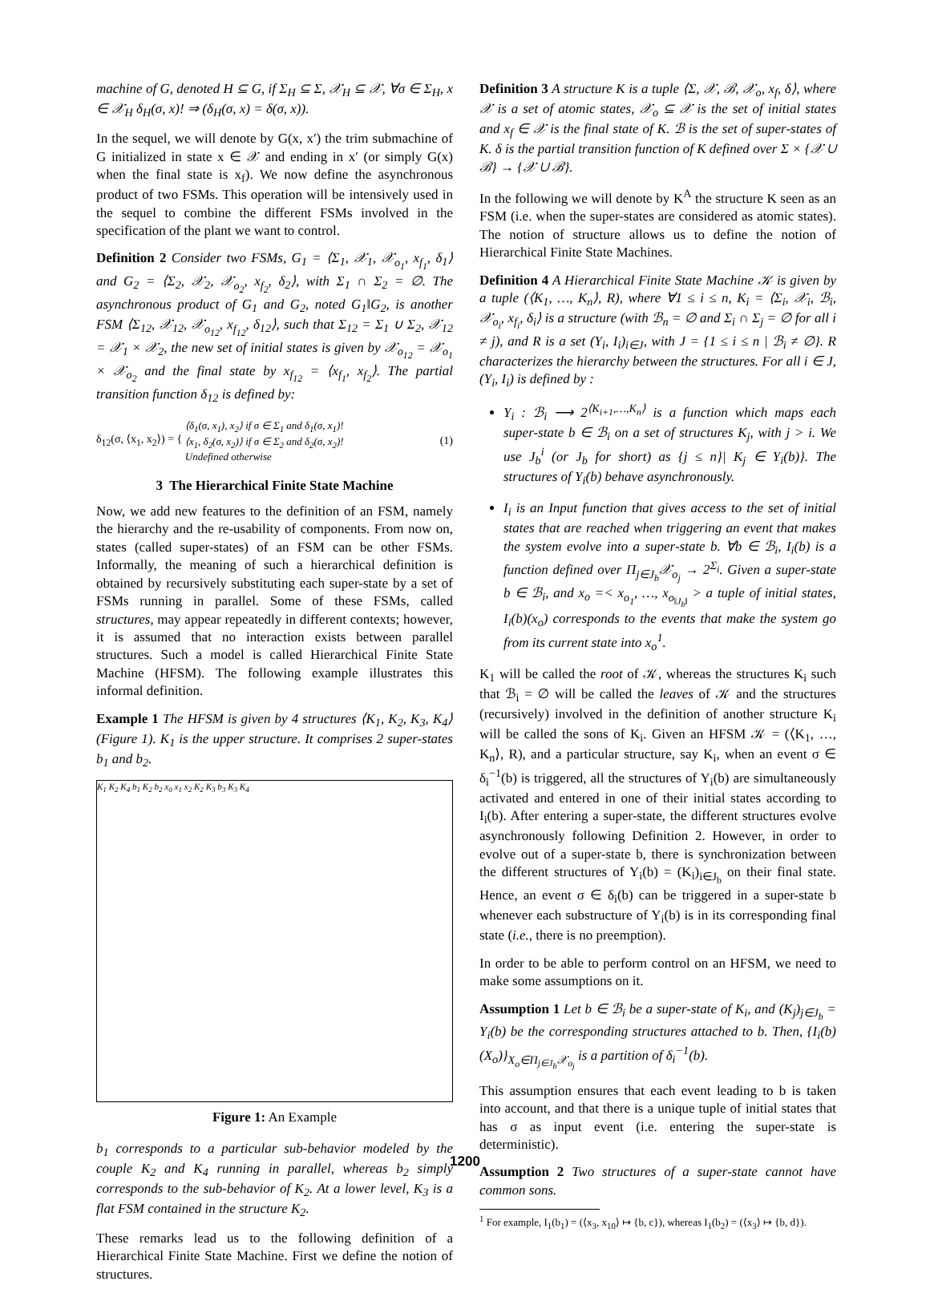machine of G, denoted H ⊆ G, if Σ<sub>H</sub> ⊆ Σ, 𝒳<sub>H</sub> ⊆ 𝒳, ∀σ ∈ Σ<sub>H</sub>, x ∈ 𝒳<sub>H</sub> δ<sub>H</sub>(σ, x)! ⇒ (δ<sub>H</sub>(σ, x) = δ(σ, x)).
In the sequel, we will denote by G(x, x′) the trim submachine of G initialized in state x ∈ 𝒳 and ending in x′ (or simply G(x) when the final state is x<sub>f</sub>). We now define the asynchronous product of two FSMs. This operation will be intensively used in the sequel to combine the different FSMs involved in the specification of the plant we want to control.
Definition 2 Consider two FSMs, G<sub>1</sub> = ⟨Σ<sub>1</sub>, 𝒳<sub>1</sub>, 𝒳<sub>o<sub>1</sub></sub>, x<sub>f<sub>1</sub></sub>, δ<sub>1</sub>⟩ and G<sub>2</sub> = ⟨Σ<sub>2</sub>, 𝒳<sub>2</sub>, 𝒳<sub>o<sub>2</sub></sub>, x<sub>f<sub>2</sub></sub>, δ<sub>2</sub>⟩, with Σ<sub>1</sub> ∩ Σ<sub>2</sub> = ∅. The asynchronous product of G<sub>1</sub> and G<sub>2</sub>, noted G<sub>1</sub>‖G<sub>2</sub>, is another FSM ⟨Σ<sub>12</sub>, 𝒳<sub>12</sub>, 𝒳<sub>o<sub>12</sub></sub>, x<sub>f<sub>12</sub></sub>, δ<sub>12</sub>⟩, such that Σ<sub>12</sub> = Σ<sub>1</sub> ∪ Σ<sub>2</sub>, 𝒳<sub>12</sub> = 𝒳<sub>1</sub> × 𝒳<sub>2</sub>, the new set of initial states is given by 𝒳<sub>o<sub>12</sub></sub> = 𝒳<sub>o<sub>1</sub></sub> × 𝒳<sub>o<sub>2</sub></sub> and the final state by x<sub>f<sub>12</sub></sub> = ⟨x<sub>f<sub>1</sub></sub>, x<sub>f<sub>2</sub></sub>⟩. The partial transition function δ<sub>12</sub> is defined by:
δ<sub>12</sub>(σ, ⟨x<sub>1</sub>, x<sub>2</sub>⟩) = { ⟨δ<sub>1</sub>(σ, x<sub>1</sub>), x<sub>2</sub>⟩ if σ ∈ Σ<sub>1</sub> and δ<sub>1</sub>(σ, x<sub>1</sub>)!
⟨x<sub>1</sub>, δ<sub>2</sub>(σ, x<sub>2</sub>)⟩ if σ ∈ Σ<sub>2</sub> and δ<sub>2</sub>(σ, x<sub>2</sub>)!
Undefined otherwise (1)
3 The Hierarchical Finite State Machine
Now, we add new features to the definition of an FSM, namely the hierarchy and the re-usability of components. From now on, states (called super-states) of an FSM can be other FSMs. Informally, the meaning of such a hierarchical definition is obtained by recursively substituting each super-state by a set of FSMs running in parallel. Some of these FSMs, called structures, may appear repeatedly in different contexts; however, it is assumed that no interaction exists between parallel structures. Such a model is called Hierarchical Finite State Machine (HFSM). The following example illustrates this informal definition.
Example 1 The HFSM is given by 4 structures ⟨K<sub>1</sub>, K<sub>2</sub>, K<sub>3</sub>, K<sub>4</sub>⟩ (Figure 1). K<sub>1</sub> is the upper structure. It comprises 2 super-states b<sub>1</sub> and b<sub>2</sub>.
K<sub>1</sub> K<sub>2</sub> K<sub>4</sub> b<sub>1</sub> K<sub>2</sub> b<sub>2</sub> x<sub>0</sub> x<sub>1</sub> x<sub>2</sub> K<sub>2</sub> K<sub>3</sub> b<sub>3</sub> K<sub>3</sub> K<sub>4</sub>
Figure 1: An Example
b<sub>1</sub> corresponds to a particular sub-behavior modeled by the couple K<sub>2</sub> and K<sub>4</sub> running in parallel, whereas b<sub>2</sub> simply corresponds to the sub-behavior of K<sub>2</sub>. At a lower level, K<sub>3</sub> is a flat FSM contained in the structure K<sub>2</sub>.
These remarks lead us to the following definition of a Hierarchical Finite State Machine. First we define the notion of structures.
Definition 3 A structure K is a tuple ⟨Σ, 𝒳, ℬ, 𝒳<sub>o</sub>, x<sub>f</sub>, δ⟩, where 𝒳 is a set of atomic states, 𝒳<sub>o</sub> ⊆ 𝒳 is the set of initial states and x<sub>f</sub> ∈ 𝒳 is the final state of K. ℬ is the set of super-states of K. δ is the partial transition function of K defined over Σ × {𝒳 ∪ ℬ} → {𝒳 ∪ ℬ}.
In the following we will denote by K<sup>A</sup> the structure K seen as an FSM (i.e. when the super-states are considered as atomic states). The notion of structure allows us to define the notion of Hierarchical Finite State Machines.
Definition 4 A Hierarchical Finite State Machine 𝒦 is given by a tuple (⟨K<sub>1</sub>, …, K<sub>n</sub>⟩, R), where ∀1 ≤ i ≤ n, K<sub>i</sub> = ⟨Σ<sub>i</sub>, 𝒳<sub>i</sub>, ℬ<sub>i</sub>, 𝒳<sub>o<sub>i</sub></sub>, x<sub>f<sub>i</sub></sub>, δ<sub>i</sub>⟩ is a structure (with ℬ<sub>n</sub> = ∅ and Σ<sub>i</sub> ∩ Σ<sub>j</sub> = ∅ for all i ≠ j), and R is a set (Y<sub>i</sub>, I<sub>i</sub>)<sub>i∈J</sub>, with J = {1 ≤ i ≤ n | ℬ<sub>i</sub> ≠ ∅}. R characterizes the hierarchy between the structures. For all i ∈ J, (Y<sub>i</sub>, I<sub>i</sub>) is defined by :
Y<sub>i</sub> : ℬ<sub>i</sub> ⟶ 2<sup>⟨K<sub>i+1</sub>,…,K<sub>n</sub>⟩</sup> is a function which maps each super-state b ∈ ℬ<sub>i</sub> on a set of structures K<sub>j</sub>, with j > i. We use J<sub>b</sub><sup>i</sup> (or J<sub>b</sub> for short) as {j ≤ n}| K<sub>j</sub> ∈ Y<sub>i</sub>(b)}. The structures of Y<sub>i</sub>(b) behave asynchronously.
I<sub>i</sub> is an Input function that gives access to the set of initial states that are reached when triggering an event that makes the system evolve into a super-state b. ∀b ∈ ℬ<sub>i</sub>, I<sub>i</sub>(b) is a function defined over Π<sub>j∈J<sub>b</sub></sub>𝒳<sub>o<sub>j</sub></sub> → 2<sup>Σ<sub>i</sub></sup>. Given a super-state b ∈ ℬ<sub>i</sub>, and x<sub>o</sub> =< x<sub>o<sub>1</sub></sub>, …, x<sub>o<sub>‖J<sub>b</sub>‖</sub></sub> > a tuple of initial states, I<sub>i</sub>(b)(x<sub>o</sub>) corresponds to the events that make the system go from its current state into x<sub>o</sub><sup>1</sup>.
K<sub>1</sub> will be called the root of 𝒦, whereas the structures K<sub>i</sub> such that ℬ<sub>i</sub> = ∅ will be called the leaves of 𝒦 and the structures (recursively) involved in the definition of another structure K<sub>i</sub> will be called the sons of K<sub>i</sub>. Given an HFSM 𝒦 = (⟨K<sub>1</sub>, …, K<sub>n</sub>⟩, R), and a particular structure, say K<sub>i</sub>, when an event σ ∈ δ<sub>i</sub><sup>−1</sup>(b) is triggered, all the structures of Y<sub>i</sub>(b) are simultaneously activated and entered in one of their initial states according to I<sub>i</sub>(b). After entering a super-state, the different structures evolve asynchronously following Definition 2. However, in order to evolve out of a super-state b, there is synchronization between the different structures of Y<sub>i</sub>(b) = (K<sub>i</sub>)<sub>i∈J<sub>b</sub></sub> on their final state. Hence, an event σ ∈ δ<sub>i</sub>(b) can be triggered in a super-state b whenever each substructure of Y<sub>i</sub>(b) is in its corresponding final state (i.e., there is no preemption).
In order to be able to perform control on an HFSM, we need to make some assumptions on it.
Assumption 1 Let b ∈ ℬ<sub>i</sub> be a super-state of K<sub>i</sub>, and (K<sub>j</sub>)<sub>j∈J<sub>b</sub></sub> = Y<sub>i</sub>(b) be the corresponding structures attached to b. Then, {I<sub>i</sub>(b)(X<sub>o</sub>)}<sub>X<sub>o</sub>∈Π<sub>j∈J<sub>b</sub></sub>𝒳<sub>o<sub>j</sub></sub></sub> is a partition of δ<sub>i</sub><sup>−1</sup>(b).
This assumption ensures that each event leading to b is taken into account, and that there is a unique tuple of initial states that has σ as input event (i.e. entering the super-state is deterministic).
Assumption 2 Two structures of a super-state cannot have common sons.
<sup>1</sup> For example, I<sub>1</sub>(b<sub>1</sub>) = (⟨x<sub>3</sub>, x<sub>10</sub>⟩ ↦ {b, c}), whereas I<sub>1</sub>(b<sub>2</sub>) = (⟨x<sub>3</sub>⟩ ↦ {b, d}).
1200